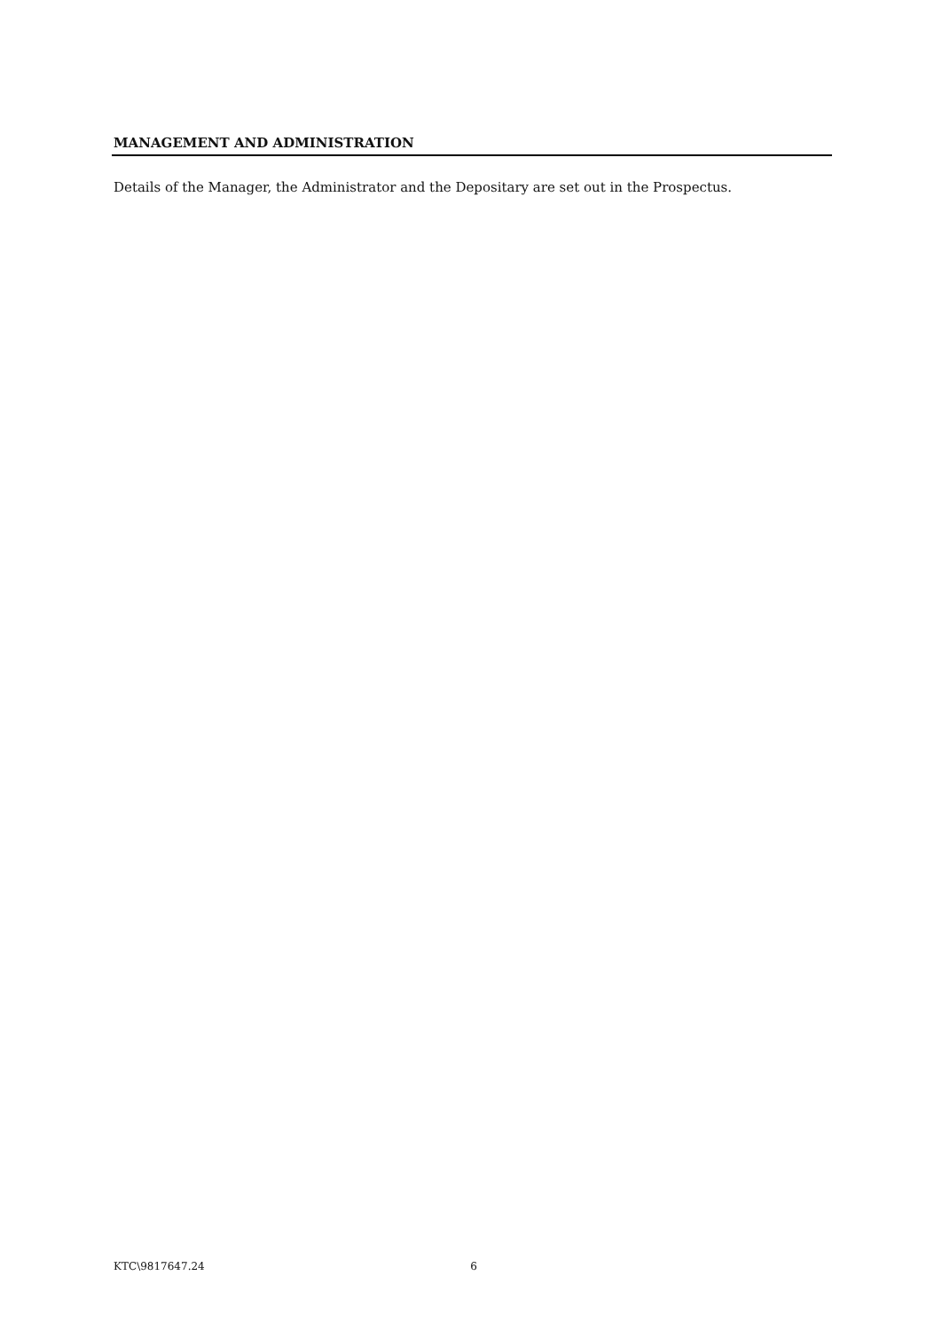MANAGEMENT AND ADMINISTRATION
Details of the Manager, the Administrator and the Depositary are set out in the Prospectus.
KTC\9817647.24 6